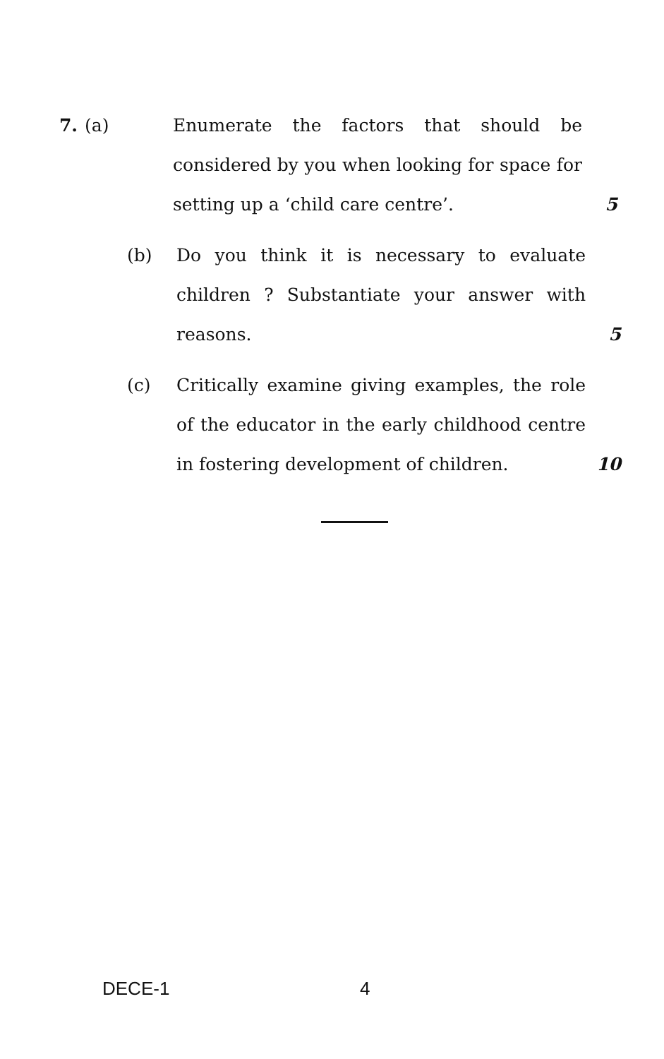7. (a) Enumerate the factors that should be considered by you when looking for space for setting up a ‘child care centre’.
5
(b) Do you think it is necessary to evaluate children ? Substantiate your answer with reasons.
5
(c) Critically examine giving examples, the role of the educator in the early childhood centre in fostering development of children.
10
DECE-1 4